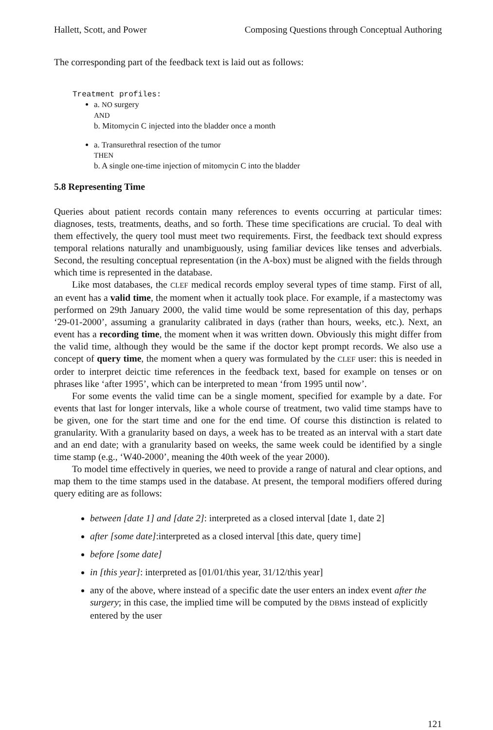Hallett, Scott, and Power Composing Questions through Conceptual Authoring
The corresponding part of the feedback text is laid out as follows:
Treatment profiles:
a. NO surgery
AND
b. Mitomycin C injected into the bladder once a month
a. Transurethral resection of the tumor
THEN
b. A single one-time injection of mitomycin C into the bladder
5.8 Representing Time
Queries about patient records contain many references to events occurring at particular times: diagnoses, tests, treatments, deaths, and so forth. These time specifications are crucial. To deal with them effectively, the query tool must meet two requirements. First, the feedback text should express temporal relations naturally and unambiguously, using familiar devices like tenses and adverbials. Second, the resulting conceptual representation (in the A-box) must be aligned with the fields through which time is represented in the database.
Like most databases, the CLEF medical records employ several types of time stamp. First of all, an event has a valid time, the moment when it actually took place. For example, if a mastectomy was performed on 29th January 2000, the valid time would be some representation of this day, perhaps ‘29-01-2000’, assuming a granularity calibrated in days (rather than hours, weeks, etc.). Next, an event has a recording time, the moment when it was written down. Obviously this might differ from the valid time, although they would be the same if the doctor kept prompt records. We also use a concept of query time, the moment when a query was formulated by the CLEF user: this is needed in order to interpret deictic time references in the feedback text, based for example on tenses or on phrases like ‘after 1995’, which can be interpreted to mean ‘from 1995 until now’.
For some events the valid time can be a single moment, specified for example by a date. For events that last for longer intervals, like a whole course of treatment, two valid time stamps have to be given, one for the start time and one for the end time. Of course this distinction is related to granularity. With a granularity based on days, a week has to be treated as an interval with a start date and an end date; with a granularity based on weeks, the same week could be identified by a single time stamp (e.g., ‘W40-2000’, meaning the 40th week of the year 2000).
To model time effectively in queries, we need to provide a range of natural and clear options, and map them to the time stamps used in the database. At present, the temporal modifiers offered during query editing are as follows:
between [date 1] and [date 2]: interpreted as a closed interval [date 1, date 2]
after [some date]:interpreted as a closed interval [this date, query time]
before [some date]
in [this year]: interpreted as [01/01/this year, 31/12/this year]
any of the above, where instead of a specific date the user enters an index event after the surgery; in this case, the implied time will be computed by the DBMS instead of explicitly entered by the user
121